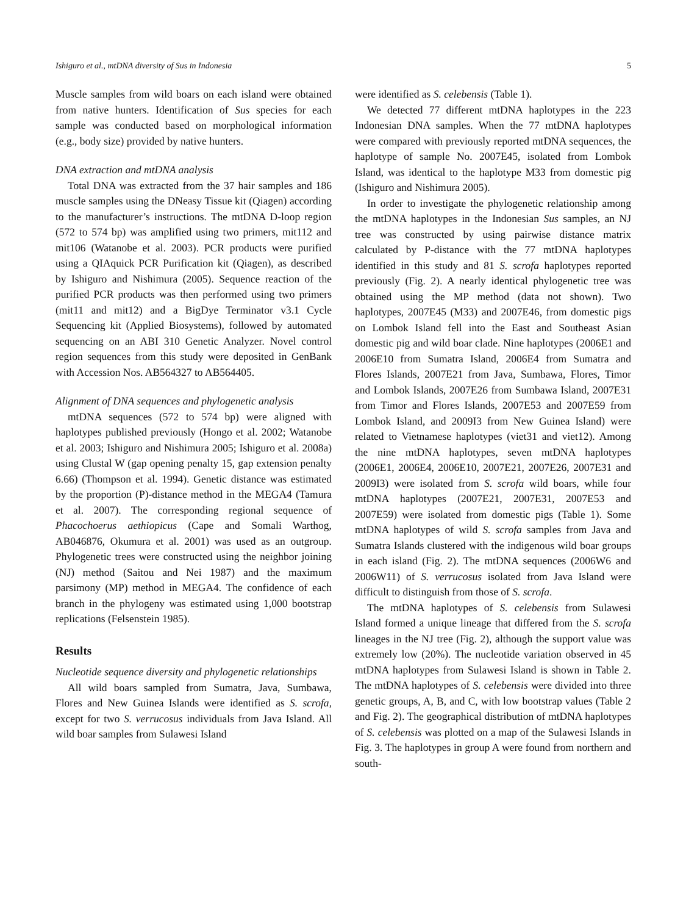Ishiguro et al., mtDNA diversity of Sus in Indonesia 5
Muscle samples from wild boars on each island were obtained from native hunters. Identification of Sus species for each sample was conducted based on morphological information (e.g., body size) provided by native hunters.
DNA extraction and mtDNA analysis
Total DNA was extracted from the 37 hair samples and 186 muscle samples using the DNeasy Tissue kit (Qiagen) according to the manufacturer’s instructions. The mtDNA D-loop region (572 to 574 bp) was amplified using two primers, mit112 and mit106 (Watanobe et al. 2003). PCR products were purified using a QIAquick PCR Purification kit (Qiagen), as described by Ishiguro and Nishimura (2005). Sequence reaction of the purified PCR products was then performed using two primers (mit11 and mit12) and a BigDye Terminator v3.1 Cycle Sequencing kit (Applied Biosystems), followed by automated sequencing on an ABI 310 Genetic Analyzer. Novel control region sequences from this study were deposited in GenBank with Accession Nos. AB564327 to AB564405.
Alignment of DNA sequences and phylogenetic analysis
mtDNA sequences (572 to 574 bp) were aligned with haplotypes published previously (Hongo et al. 2002; Watanobe et al. 2003; Ishiguro and Nishimura 2005; Ishiguro et al. 2008a) using Clustal W (gap opening penalty 15, gap extension penalty 6.66) (Thompson et al. 1994). Genetic distance was estimated by the proportion (P)-distance method in the MEGA4 (Tamura et al. 2007). The corresponding regional sequence of Phacochoerus aethiopicus (Cape and Somali Warthog, AB046876, Okumura et al. 2001) was used as an outgroup. Phylogenetic trees were constructed using the neighbor joining (NJ) method (Saitou and Nei 1987) and the maximum parsimony (MP) method in MEGA4. The confidence of each branch in the phylogeny was estimated using 1,000 bootstrap replications (Felsenstein 1985).
Results
Nucleotide sequence diversity and phylogenetic relationships
All wild boars sampled from Sumatra, Java, Sumbawa, Flores and New Guinea Islands were identified as S. scrofa, except for two S. verrucosus individuals from Java Island. All wild boar samples from Sulawesi Island
were identified as S. celebensis (Table 1).
We detected 77 different mtDNA haplotypes in the 223 Indonesian DNA samples. When the 77 mtDNA haplotypes were compared with previously reported mtDNA sequences, the haplotype of sample No. 2007E45, isolated from Lombok Island, was identical to the haplotype M33 from domestic pig (Ishiguro and Nishimura 2005).
In order to investigate the phylogenetic relationship among the mtDNA haplotypes in the Indonesian Sus samples, an NJ tree was constructed by using pairwise distance matrix calculated by P-distance with the 77 mtDNA haplotypes identified in this study and 81 S. scrofa haplotypes reported previously (Fig. 2). A nearly identical phylogenetic tree was obtained using the MP method (data not shown). Two haplotypes, 2007E45 (M33) and 2007E46, from domestic pigs on Lombok Island fell into the East and Southeast Asian domestic pig and wild boar clade. Nine haplotypes (2006E1 and 2006E10 from Sumatra Island, 2006E4 from Sumatra and Flores Islands, 2007E21 from Java, Sumbawa, Flores, Timor and Lombok Islands, 2007E26 from Sumbawa Island, 2007E31 from Timor and Flores Islands, 2007E53 and 2007E59 from Lombok Island, and 2009I3 from New Guinea Island) were related to Vietnamese haplotypes (viet31 and viet12). Among the nine mtDNA haplotypes, seven mtDNA haplotypes (2006E1, 2006E4, 2006E10, 2007E21, 2007E26, 2007E31 and 2009I3) were isolated from S. scrofa wild boars, while four mtDNA haplotypes (2007E21, 2007E31, 2007E53 and 2007E59) were isolated from domestic pigs (Table 1). Some mtDNA haplotypes of wild S. scrofa samples from Java and Sumatra Islands clustered with the indigenous wild boar groups in each island (Fig. 2). The mtDNA sequences (2006W6 and 2006W11) of S. verrucosus isolated from Java Island were difficult to distinguish from those of S. scrofa.
The mtDNA haplotypes of S. celebensis from Sulawesi Island formed a unique lineage that differed from the S. scrofa lineages in the NJ tree (Fig. 2), although the support value was extremely low (20%). The nucleotide variation observed in 45 mtDNA haplotypes from Sulawesi Island is shown in Table 2. The mtDNA haplotypes of S. celebensis were divided into three genetic groups, A, B, and C, with low bootstrap values (Table 2 and Fig. 2). The geographical distribution of mtDNA haplotypes of S. celebensis was plotted on a map of the Sulawesi Islands in Fig. 3. The haplotypes in group A were found from northern and south-